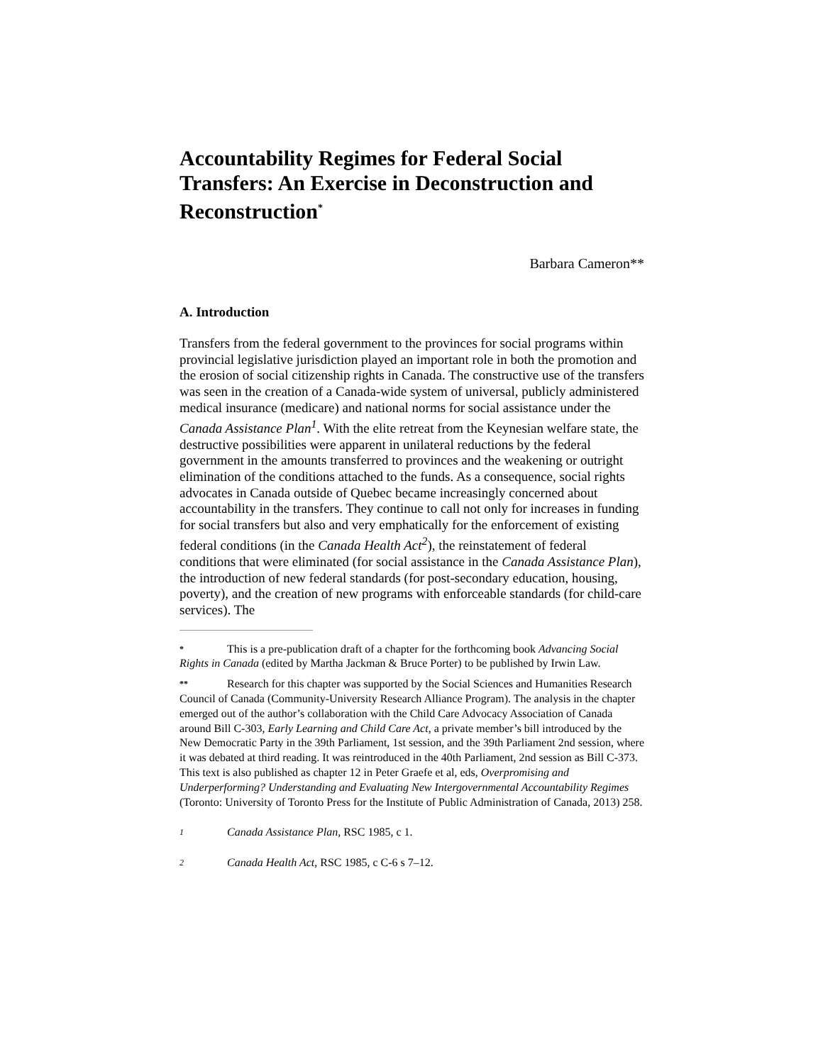Accountability Regimes for Federal Social Transfers: An Exercise in Deconstruction and Reconstruction<sup>*</sup>
Barbara Cameron**
A. Introduction
Transfers from the federal government to the provinces for social programs within provincial legislative jurisdiction played an important role in both the promotion and the erosion of social citizenship rights in Canada. The constructive use of the transfers was seen in the creation of a Canada-wide system of universal, publicly administered medical insurance (medicare) and national norms for social assistance under the Canada Assistance Plan<sup>1</sup>. With the elite retreat from the Keynesian welfare state, the destructive possibilities were apparent in unilateral reductions by the federal government in the amounts transferred to provinces and the weakening or outright elimination of the conditions attached to the funds. As a consequence, social rights advocates in Canada outside of Quebec became increasingly concerned about accountability in the transfers. They continue to call not only for increases in funding for social transfers but also and very emphatically for the enforcement of existing federal conditions (in the Canada Health Act<sup>2</sup>), the reinstatement of federal conditions that were eliminated (for social assistance in the Canada Assistance Plan), the introduction of new federal standards (for post-secondary education, housing, poverty), and the creation of new programs with enforceable standards (for child-care services). The
* This is a pre-publication draft of a chapter for the forthcoming book Advancing Social Rights in Canada (edited by Martha Jackman & Bruce Porter) to be published by Irwin Law.
** Research for this chapter was supported by the Social Sciences and Humanities Research Council of Canada (Community-University Research Alliance Program). The analysis in the chapter emerged out of the author’s collaboration with the Child Care Advocacy Association of Canada around Bill C-303, Early Learning and Child Care Act, a private member’s bill introduced by the New Democratic Party in the 39th Parliament, 1st session, and the 39th Parliament 2nd session, where it was debated at third reading. It was reintroduced in the 40th Parliament, 2nd session as Bill C-373. This text is also published as chapter 12 in Peter Graefe et al, eds, Overpromising and Underperforming? Understanding and Evaluating New Intergovernmental Accountability Regimes (Toronto: University of Toronto Press for the Institute of Public Administration of Canada, 2013) 258.
1 Canada Assistance Plan, RSC 1985, c 1.
2 Canada Health Act, RSC 1985, c C-6 s 7–12.